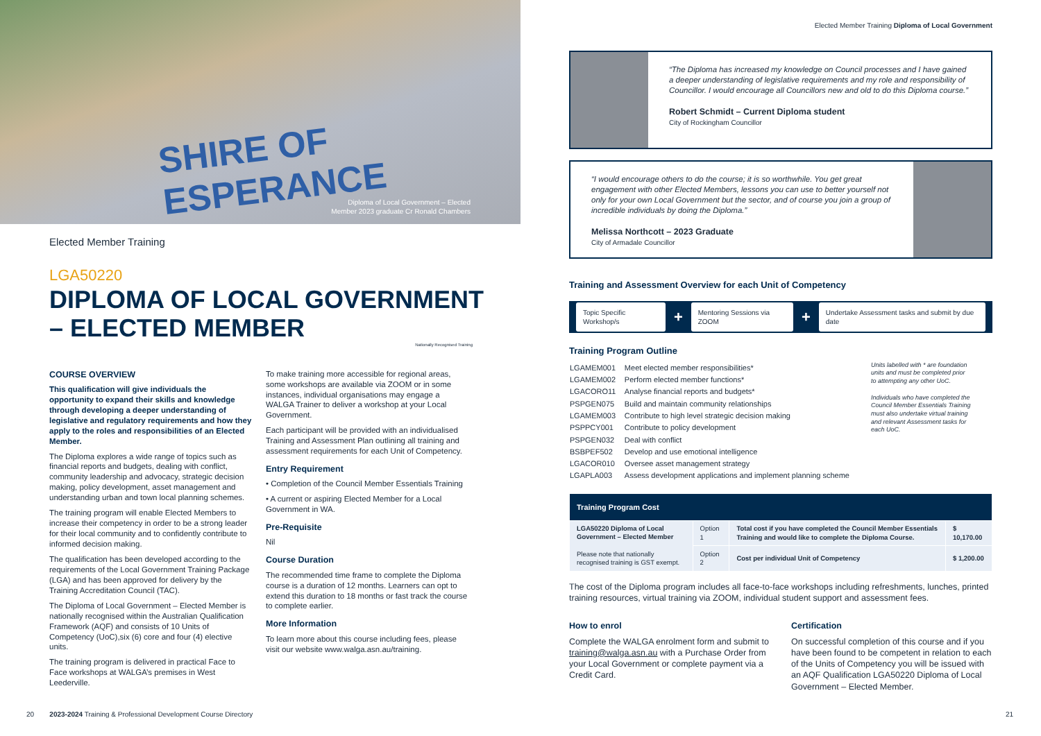SHIRE OF ESPERANCE
Diploma of Local Government – Elected
Member 2023 graduate Cr Ronald Chambers
Elected Member Training
LGA50220
DIPLOMA OF LOCAL GOVERNMENT
– ELECTED MEMBER
Nationally Recognised Training
COURSE OVERVIEW
This qualification will give individuals the opportunity to expand their skills and knowledge through developing a deeper understanding of legislative and regulatory requirements and how they apply to the roles and responsibilities of an Elected Member.
The Diploma explores a wide range of topics such as financial reports and budgets, dealing with conflict, community leadership and advocacy, strategic decision making, policy development, asset management and understanding urban and town local planning schemes.
The training program will enable Elected Members to increase their competency in order to be a strong leader for their local community and to confidently contribute to informed decision making.
The qualification has been developed according to the requirements of the Local Government Training Package (LGA) and has been approved for delivery by the Training Accreditation Council (TAC).
The Diploma of Local Government – Elected Member is nationally recognised within the Australian Qualification Framework (AQF) and consists of 10 Units of Competency (UoC),six (6) core and four (4) elective units.
The training program is delivered in practical Face to Face workshops at WALGA’s premises in West Leederville.
To make training more accessible for regional areas, some workshops are available via ZOOM or in some instances, individual organisations may engage a WALGA Trainer to deliver a workshop at your Local Government.
Each participant will be provided with an individualised Training and Assessment Plan outlining all training and assessment requirements for each Unit of Competency.
Entry Requirement
• Completion of the Council Member Essentials Training
• A current or aspiring Elected Member for a Local Government in WA.
Pre-Requisite
Nil
Course Duration
The recommended time frame to complete the Diploma course is a duration of 12 months. Learners can opt to extend this duration to 18 months or fast track the course to complete earlier.
More Information
To learn more about this course including fees, please visit our website www.walga.asn.au/training.
20 2023-2024 Training & Professional Development Course Directory
Elected Member Training Diploma of Local Government
“The Diploma has increased my knowledge on Council processes and I have gained a deeper understanding of legislative requirements and my role and responsibility of Councillor. I would encourage all Councillors new and old to do this Diploma course.”
Robert Schmidt – Current Diploma student
City of Rockingham Councillor
“I would encourage others to do the course; it is so worthwhile. You get great engagement with other Elected Members, lessons you can use to better yourself not only for your own Local Government but the sector, and of course you join a group of incredible individuals by doing the Diploma.”
Melissa Northcott – 2023 Graduate
City of Armadale Councillor
Training and Assessment Overview for each Unit of Competency
Topic Specific Workshop/s + Mentoring Sessions via ZOOM + Undertake Assessment tasks and submit by due date
Training Program Outline
| LGAMEM001 | Meet elected member responsibilities* |
| LGAMEM002 | Perform elected member functions* |
| LGACORO11 | Analyse financial reports and budgets* |
| PSPGEN075 | Build and maintain community relationships |
| LGAMEM003 | Contribute to high level strategic decision making |
| PSPPCY001 | Contribute to policy development |
| PSPGEN032 | Deal with conflict |
| BSBPEF502 | Develop and use emotional intelligence |
| LGACOR010 | Oversee asset management strategy |
| LGAPLA003 | Assess development applications and implement planning scheme |
Units labelled with * are foundation units and must be completed prior to attempting any other UoC.
Individuals who have completed the Council Member Essentials Training must also undertake virtual training and relevant Assessment tasks for each UoC.
| Training Program Cost | | | |
| --- | --- | --- | --- |
| LGA50220 Diploma of Local Government – Elected Member Please note that nationally recognised training is GST exempt. | Option 1 | Total cost if you have completed the Council Member Essentials Training and would like to complete the Diploma Course. | $ 10,170.00 |
| | Option 2 | Cost per individual Unit of Competency | $ 1,200.00 |
The cost of the Diploma program includes all face-to-face workshops including refreshments, lunches, printed training resources, virtual training via ZOOM, individual student support and assessment fees.
How to enrol
Complete the WALGA enrolment form and submit to training@walga.asn.au with a Purchase Order from your Local Government or complete payment via a Credit Card.
Certification
On successful completion of this course and if you have been found to be competent in relation to each of the Units of Competency you will be issued with an AQF Qualification LGA50220 Diploma of Local Government – Elected Member.
21